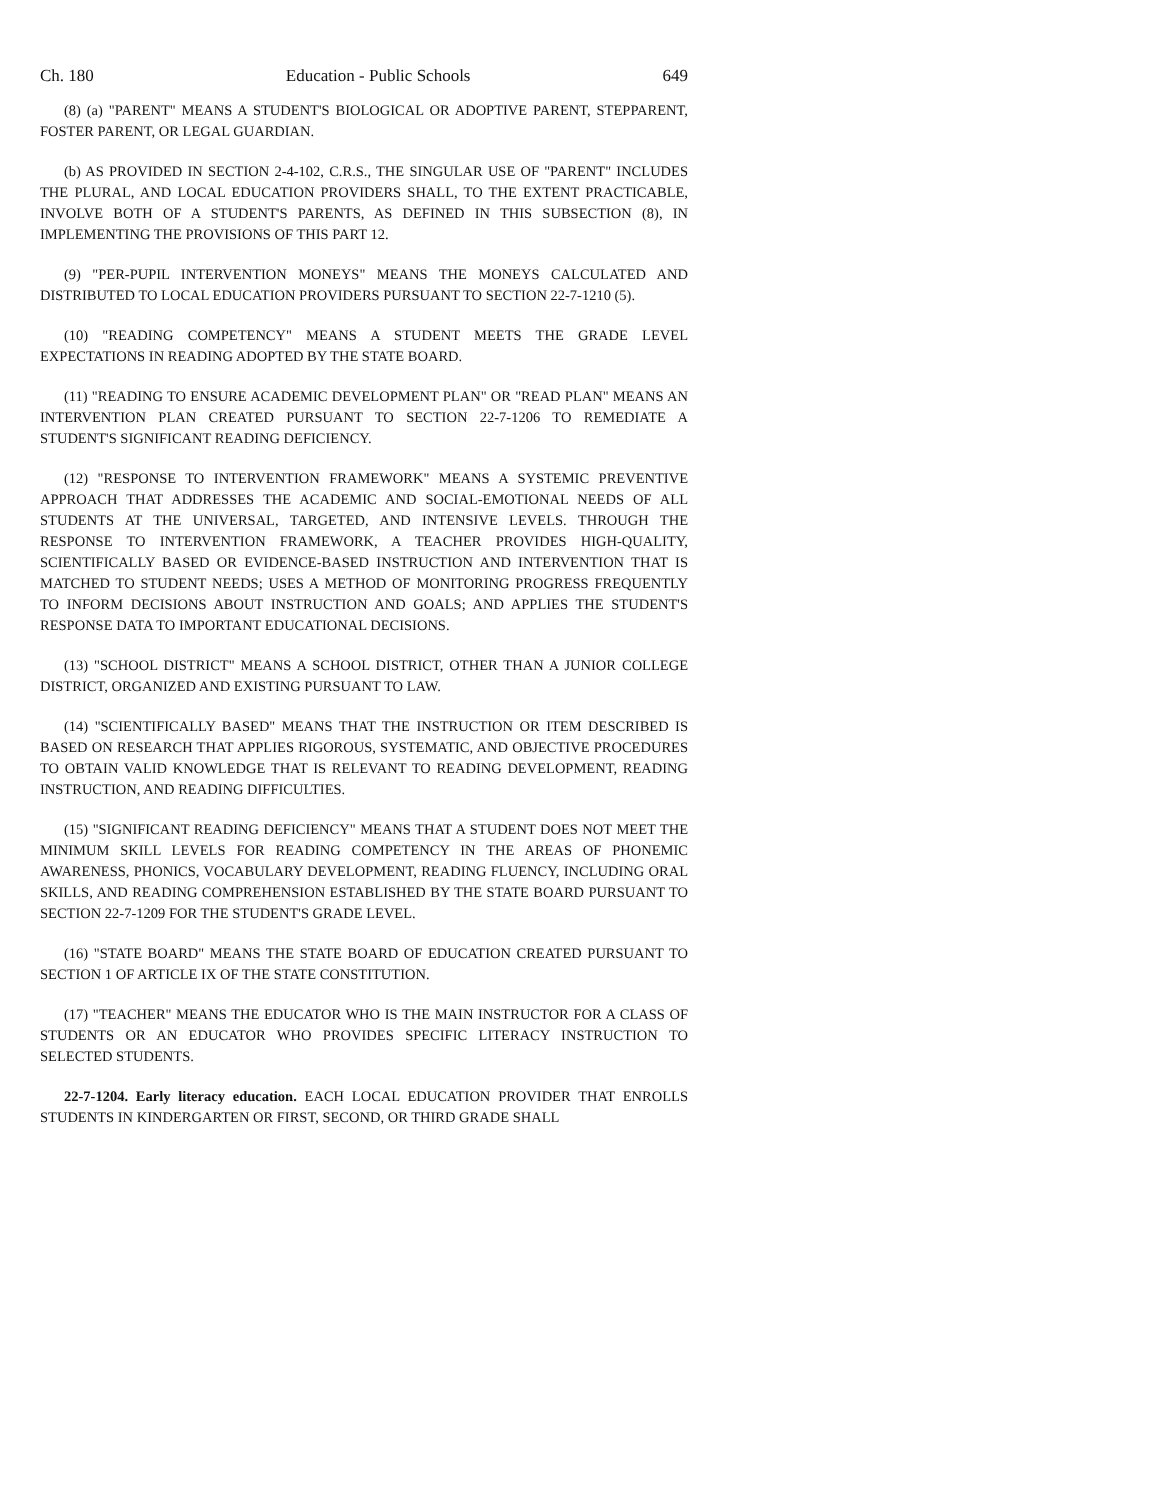Ch. 180 Education - Public Schools 649
(8) (a) "PARENT" MEANS A STUDENT'S BIOLOGICAL OR ADOPTIVE PARENT, STEPPARENT, FOSTER PARENT, OR LEGAL GUARDIAN.
(b) AS PROVIDED IN SECTION 2-4-102, C.R.S., THE SINGULAR USE OF "PARENT" INCLUDES THE PLURAL, AND LOCAL EDUCATION PROVIDERS SHALL, TO THE EXTENT PRACTICABLE, INVOLVE BOTH OF A STUDENT'S PARENTS, AS DEFINED IN THIS SUBSECTION (8), IN IMPLEMENTING THE PROVISIONS OF THIS PART 12.
(9) "PER-PUPIL INTERVENTION MONEYS" MEANS THE MONEYS CALCULATED AND DISTRIBUTED TO LOCAL EDUCATION PROVIDERS PURSUANT TO SECTION 22-7-1210 (5).
(10) "READING COMPETENCY" MEANS A STUDENT MEETS THE GRADE LEVEL EXPECTATIONS IN READING ADOPTED BY THE STATE BOARD.
(11) "READING TO ENSURE ACADEMIC DEVELOPMENT PLAN" OR "READ PLAN" MEANS AN INTERVENTION PLAN CREATED PURSUANT TO SECTION 22-7-1206 TO REMEDIATE A STUDENT'S SIGNIFICANT READING DEFICIENCY.
(12) "RESPONSE TO INTERVENTION FRAMEWORK" MEANS A SYSTEMIC PREVENTIVE APPROACH THAT ADDRESSES THE ACADEMIC AND SOCIAL-EMOTIONAL NEEDS OF ALL STUDENTS AT THE UNIVERSAL, TARGETED, AND INTENSIVE LEVELS. THROUGH THE RESPONSE TO INTERVENTION FRAMEWORK, A TEACHER PROVIDES HIGH-QUALITY, SCIENTIFICALLY BASED OR EVIDENCE-BASED INSTRUCTION AND INTERVENTION THAT IS MATCHED TO STUDENT NEEDS; USES A METHOD OF MONITORING PROGRESS FREQUENTLY TO INFORM DECISIONS ABOUT INSTRUCTION AND GOALS; AND APPLIES THE STUDENT'S RESPONSE DATA TO IMPORTANT EDUCATIONAL DECISIONS.
(13) "SCHOOL DISTRICT" MEANS A SCHOOL DISTRICT, OTHER THAN A JUNIOR COLLEGE DISTRICT, ORGANIZED AND EXISTING PURSUANT TO LAW.
(14) "SCIENTIFICALLY BASED" MEANS THAT THE INSTRUCTION OR ITEM DESCRIBED IS BASED ON RESEARCH THAT APPLIES RIGOROUS, SYSTEMATIC, AND OBJECTIVE PROCEDURES TO OBTAIN VALID KNOWLEDGE THAT IS RELEVANT TO READING DEVELOPMENT, READING INSTRUCTION, AND READING DIFFICULTIES.
(15) "SIGNIFICANT READING DEFICIENCY" MEANS THAT A STUDENT DOES NOT MEET THE MINIMUM SKILL LEVELS FOR READING COMPETENCY IN THE AREAS OF PHONEMIC AWARENESS, PHONICS, VOCABULARY DEVELOPMENT, READING FLUENCY, INCLUDING ORAL SKILLS, AND READING COMPREHENSION ESTABLISHED BY THE STATE BOARD PURSUANT TO SECTION 22-7-1209 FOR THE STUDENT'S GRADE LEVEL.
(16) "STATE BOARD" MEANS THE STATE BOARD OF EDUCATION CREATED PURSUANT TO SECTION 1 OF ARTICLE IX OF THE STATE CONSTITUTION.
(17) "TEACHER" MEANS THE EDUCATOR WHO IS THE MAIN INSTRUCTOR FOR A CLASS OF STUDENTS OR AN EDUCATOR WHO PROVIDES SPECIFIC LITERACY INSTRUCTION TO SELECTED STUDENTS.
22-7-1204. Early literacy education. EACH LOCAL EDUCATION PROVIDER THAT ENROLLS STUDENTS IN KINDERGARTEN OR FIRST, SECOND, OR THIRD GRADE SHALL